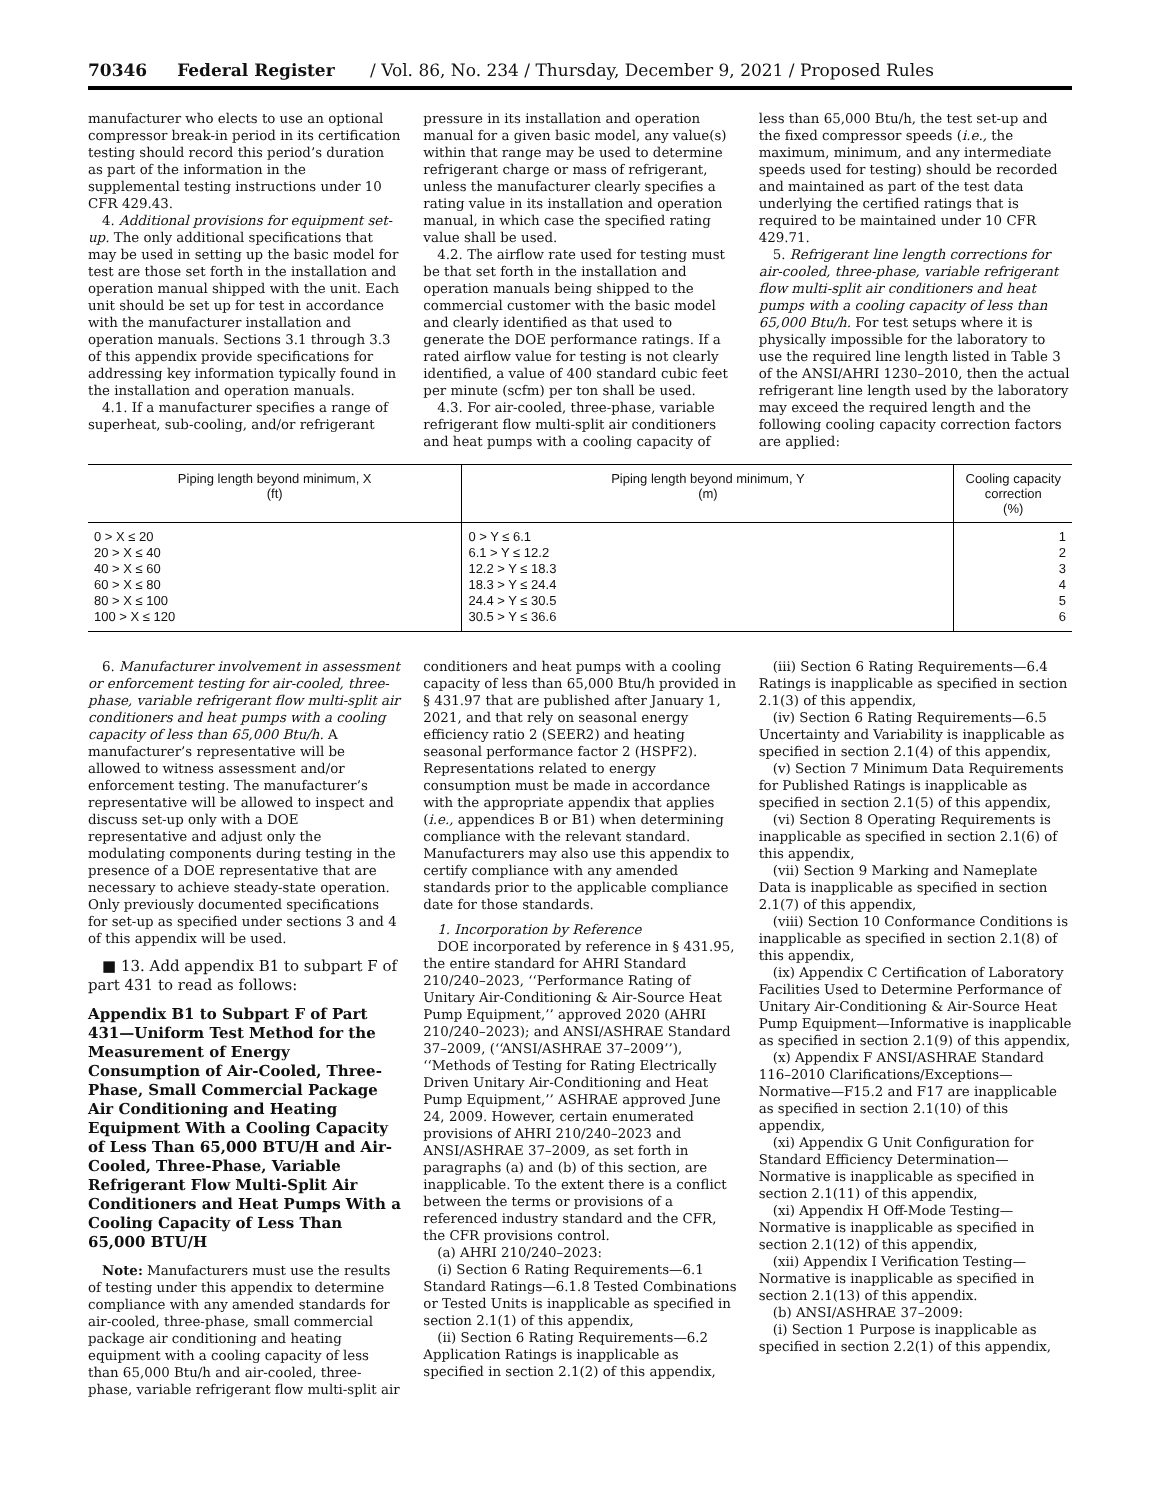70346 Federal Register / Vol. 86, No. 234 / Thursday, December 9, 2021 / Proposed Rules
manufacturer who elects to use an optional compressor break-in period in its certification testing should record this period’s duration as part of the information in the supplemental testing instructions under 10 CFR 429.43.
4. Additional provisions for equipment set-up. The only additional specifications that may be used in setting up the basic model for test are those set forth in the installation and operation manual shipped with the unit. Each unit should be set up for test in accordance with the manufacturer installation and operation manuals. Sections 3.1 through 3.3 of this appendix provide specifications for addressing key information typically found in the installation and operation manuals.
4.1. If a manufacturer specifies a range of superheat, sub-cooling, and/or refrigerant
pressure in its installation and operation manual for a given basic model, any value(s) within that range may be used to determine refrigerant charge or mass of refrigerant, unless the manufacturer clearly specifies a rating value in its installation and operation manual, in which case the specified rating value shall be used.
4.2. The airflow rate used for testing must be that set forth in the installation and operation manuals being shipped to the commercial customer with the basic model and clearly identified as that used to generate the DOE performance ratings. If a rated airflow value for testing is not clearly identified, a value of 400 standard cubic feet per minute (scfm) per ton shall be used.
4.3. For air-cooled, three-phase, variable refrigerant flow multi-split air conditioners and heat pumps with a cooling capacity of
less than 65,000 Btu/h, the test set-up and the fixed compressor speeds (i.e., the maximum, minimum, and any intermediate speeds used for testing) should be recorded and maintained as part of the test data underlying the certified ratings that is required to be maintained under 10 CFR 429.71.
5. Refrigerant line length corrections for air-cooled, three-phase, variable refrigerant flow multi-split air conditioners and heat pumps with a cooling capacity of less than 65,000 Btu/h. For test setups where it is physically impossible for the laboratory to use the required line length listed in Table 3 of the ANSI/AHRI 1230–2010, then the actual refrigerant line length used by the laboratory may exceed the required length and the following cooling capacity correction factors are applied:
| Piping length beyond minimum, X (ft) | Piping length beyond minimum, Y (m) | Cooling capacity correction (%) |
| --- | --- | --- |
| 0 > X ≤ 20 | 0 > Y ≤ 6.1 | 1 |
| 20 > X ≤ 40 | 6.1 > Y ≤ 12.2 | 2 |
| 40 > X ≤ 60 | 12.2 > Y ≤ 18.3 | 3 |
| 60 > X ≤ 80 | 18.3 > Y ≤ 24.4 | 4 |
| 80 > X ≤ 100 | 24.4 > Y ≤ 30.5 | 5 |
| 100 > X ≤ 120 | 30.5 > Y ≤ 36.6 | 6 |
6. Manufacturer involvement in assessment or enforcement testing for air-cooled, three-phase, variable refrigerant flow multi-split air conditioners and heat pumps with a cooling capacity of less than 65,000 Btu/h. A manufacturer’s representative will be allowed to witness assessment and/or enforcement testing. The manufacturer’s representative will be allowed to inspect and discuss set-up only with a DOE representative and adjust only the modulating components during testing in the presence of a DOE representative that are necessary to achieve steady-state operation. Only previously documented specifications for set-up as specified under sections 3 and 4 of this appendix will be used.
■ 13. Add appendix B1 to subpart F of part 431 to read as follows:
Appendix B1 to Subpart F of Part 431—Uniform Test Method for the Measurement of Energy Consumption of Air-Cooled, Three-Phase, Small Commercial Package Air Conditioning and Heating Equipment With a Cooling Capacity of Less Than 65,000 BTU/H and Air-Cooled, Three-Phase, Variable Refrigerant Flow Multi-Split Air Conditioners and Heat Pumps With a Cooling Capacity of Less Than 65,000 BTU/H
Note: Manufacturers must use the results of testing under this appendix to determine compliance with any amended standards for air-cooled, three-phase, small commercial package air conditioning and heating equipment with a cooling capacity of less than 65,000 Btu/h and air-cooled, three-phase, variable refrigerant flow multi-split air
conditioners and heat pumps with a cooling capacity of less than 65,000 Btu/h provided in § 431.97 that are published after January 1, 2021, and that rely on seasonal energy efficiency ratio 2 (SEER2) and heating seasonal performance factor 2 (HSPF2). Representations related to energy consumption must be made in accordance with the appropriate appendix that applies (i.e., appendices B or B1) when determining compliance with the relevant standard. Manufacturers may also use this appendix to certify compliance with any amended standards prior to the applicable compliance date for those standards.
1. Incorporation by Reference
DOE incorporated by reference in § 431.95, the entire standard for AHRI Standard 210/240–2023, ‘‘Performance Rating of Unitary Air-Conditioning & Air-Source Heat Pump Equipment,’’ approved 2020 (AHRI 210/240–2023); and ANSI/ASHRAE Standard 37–2009, (‘‘ANSI/ASHRAE 37–2009’’), ‘‘Methods of Testing for Rating Electrically Driven Unitary Air-Conditioning and Heat Pump Equipment,’’ ASHRAE approved June 24, 2009. However, certain enumerated provisions of AHRI 210/240–2023 and ANSI/ASHRAE 37–2009, as set forth in paragraphs (a) and (b) of this section, are inapplicable. To the extent there is a conflict between the terms or provisions of a referenced industry standard and the CFR, the CFR provisions control.
(a) AHRI 210/240–2023:
(i) Section 6 Rating Requirements—6.1 Standard Ratings—6.1.8 Tested Combinations or Tested Units is inapplicable as specified in section 2.1(1) of this appendix,
(ii) Section 6 Rating Requirements—6.2 Application Ratings is inapplicable as specified in section 2.1(2) of this appendix,
(iii) Section 6 Rating Requirements—6.4 Ratings is inapplicable as specified in section 2.1(3) of this appendix,
(iv) Section 6 Rating Requirements—6.5 Uncertainty and Variability is inapplicable as specified in section 2.1(4) of this appendix,
(v) Section 7 Minimum Data Requirements for Published Ratings is inapplicable as specified in section 2.1(5) of this appendix,
(vi) Section 8 Operating Requirements is inapplicable as specified in section 2.1(6) of this appendix,
(vii) Section 9 Marking and Nameplate Data is inapplicable as specified in section 2.1(7) of this appendix,
(viii) Section 10 Conformance Conditions is inapplicable as specified in section 2.1(8) of this appendix,
(ix) Appendix C Certification of Laboratory Facilities Used to Determine Performance of Unitary Air-Conditioning & Air-Source Heat Pump Equipment—Informative is inapplicable as specified in section 2.1(9) of this appendix,
(x) Appendix F ANSI/ASHRAE Standard 116–2010 Clarifications/Exceptions—Normative—F15.2 and F17 are inapplicable as specified in section 2.1(10) of this appendix,
(xi) Appendix G Unit Configuration for Standard Efficiency Determination—Normative is inapplicable as specified in section 2.1(11) of this appendix,
(xi) Appendix H Off-Mode Testing—Normative is inapplicable as specified in section 2.1(12) of this appendix,
(xii) Appendix I Verification Testing—Normative is inapplicable as specified in section 2.1(13) of this appendix.
(b) ANSI/ASHRAE 37–2009:
(i) Section 1 Purpose is inapplicable as specified in section 2.2(1) of this appendix,